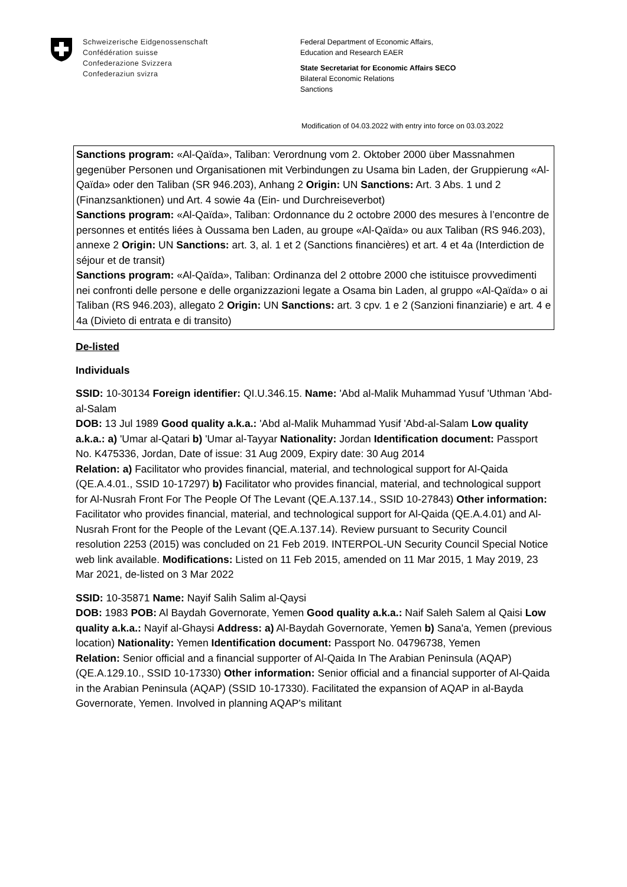Schweizerische Eidgenossenschaft
Confédération suisse
Confederazione Svizzera
Confederaziun svizra
Federal Department of Economic Affairs,
Education and Research EAER
State Secretariat for Economic Affairs SECO
Bilateral Economic Relations
Sanctions
Modification of 04.03.2022 with entry into force on 03.03.2022
Sanctions program: «Al-Qaïda», Taliban: Verordnung vom 2. Oktober 2000 über Massnahmen gegenüber Personen und Organisationen mit Verbindungen zu Usama bin Laden, der Gruppierung «Al-Qaïda» oder den Taliban (SR 946.203), Anhang 2 Origin: UN Sanctions: Art. 3 Abs. 1 und 2 (Finanzsanktionen) und Art. 4 sowie 4a (Ein- und Durchreiseverbot)
Sanctions program: «Al-Qaïda», Taliban: Ordonnance du 2 octobre 2000 des mesures à l’encontre de personnes et entités liées à Oussama ben Laden, au groupe «Al-Qaïda» ou aux Taliban (RS 946.203), annexe 2 Origin: UN Sanctions: art. 3, al. 1 et 2 (Sanctions financières) et art. 4 et 4a (Interdiction de séjour et de transit)
Sanctions program: «Al-Qaïda», Taliban: Ordinanza del 2 ottobre 2000 che istituisce provvedimenti nei confronti delle persone e delle organizzazioni legate a Osama bin Laden, al gruppo «Al-Qaïda» o ai Taliban (RS 946.203), allegato 2 Origin: UN Sanctions: art. 3 cpv. 1 e 2 (Sanzioni finanziarie) e art. 4 e 4a (Divieto di entrata e di transito)
De-listed
Individuals
SSID: 10-30134 Foreign identifier: QI.U.346.15. Name: 'Abd al-Malik Muhammad Yusuf 'Uthman 'Abd-al-Salam
DOB: 13 Jul 1989 Good quality a.k.a.: 'Abd al-Malik Muhammad Yusif 'Abd-al-Salam Low quality a.k.a.: a) 'Umar al-Qatari b) 'Umar al-Tayyar Nationality: Jordan Identification document: Passport No. K475336, Jordan, Date of issue: 31 Aug 2009, Expiry date: 30 Aug 2014
Relation: a) Facilitator who provides financial, material, and technological support for Al-Qaida (QE.A.4.01., SSID 10-17297) b) Facilitator who provides financial, material, and technological support for Al-Nusrah Front For The People Of The Levant (QE.A.137.14., SSID 10-27843) Other information: Facilitator who provides financial, material, and technological support for Al-Qaida (QE.A.4.01) and Al-Nusrah Front for the People of the Levant (QE.A.137.14). Review pursuant to Security Council resolution 2253 (2015) was concluded on 21 Feb 2019. INTERPOL-UN Security Council Special Notice web link available. Modifications: Listed on 11 Feb 2015, amended on 11 Mar 2015, 1 May 2019, 23 Mar 2021, de-listed on 3 Mar 2022
SSID: 10-35871 Name: Nayif Salih Salim al-Qaysi
DOB: 1983 POB: Al Baydah Governorate, Yemen Good quality a.k.a.: Naif Saleh Salem al Qaisi Low quality a.k.a.: Nayif al-Ghaysi Address: a) Al-Baydah Governorate, Yemen b) Sana'a, Yemen (previous location) Nationality: Yemen Identification document: Passport No. 04796738, Yemen
Relation: Senior official and a financial supporter of Al-Qaida In The Arabian Peninsula (AQAP) (QE.A.129.10., SSID 10-17330) Other information: Senior official and a financial supporter of Al-Qaida in the Arabian Peninsula (AQAP) (SSID 10-17330). Facilitated the expansion of AQAP in al-Bayda Governorate, Yemen. Involved in planning AQAP's militant